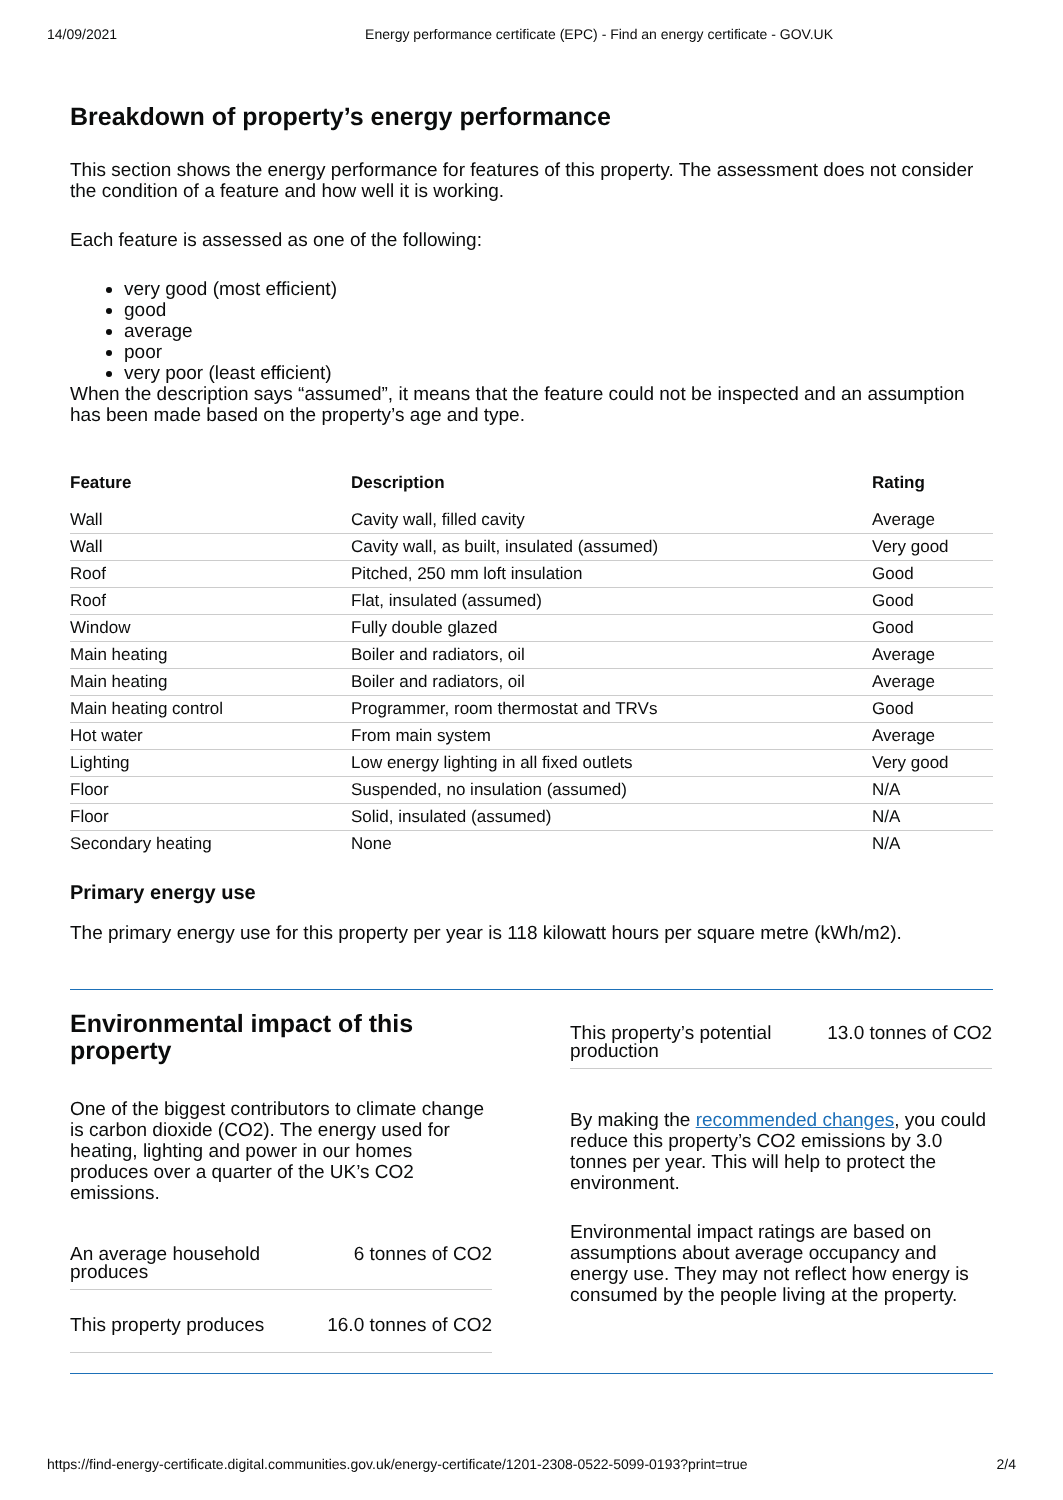14/09/2021 Energy performance certificate (EPC) - Find an energy certificate - GOV.UK
Breakdown of property’s energy performance
This section shows the energy performance for features of this property. The assessment does not consider the condition of a feature and how well it is working.
Each feature is assessed as one of the following:
very good (most efficient)
good
average
poor
very poor (least efficient)
When the description says “assumed”, it means that the feature could not be inspected and an assumption has been made based on the property’s age and type.
| Feature | Description | Rating |
| --- | --- | --- |
| Wall | Cavity wall, filled cavity | Average |
| Wall | Cavity wall, as built, insulated (assumed) | Very good |
| Roof | Pitched, 250 mm loft insulation | Good |
| Roof | Flat, insulated (assumed) | Good |
| Window | Fully double glazed | Good |
| Main heating | Boiler and radiators, oil | Average |
| Main heating | Boiler and radiators, oil | Average |
| Main heating control | Programmer, room thermostat and TRVs | Good |
| Hot water | From main system | Average |
| Lighting | Low energy lighting in all fixed outlets | Very good |
| Floor | Suspended, no insulation (assumed) | N/A |
| Floor | Solid, insulated (assumed) | N/A |
| Secondary heating | None | N/A |
Primary energy use
The primary energy use for this property per year is 118 kilowatt hours per square metre (kWh/m2).
Environmental impact of this property
One of the biggest contributors to climate change is carbon dioxide (CO2). The energy used for heating, lighting and power in our homes produces over a quarter of the UK’s CO2 emissions.
An average household
produces 6 tonnes of CO2
This property produces 16.0 tonnes of CO2
This property’s potential
production 13.0 tonnes of CO2
By making the recommended changes, you could reduce this property’s CO2 emissions by 3.0 tonnes per year. This will help to protect the environment.
Environmental impact ratings are based on assumptions about average occupancy and energy use. They may not reflect how energy is consumed by the people living at the property.
https://find-energy-certificate.digital.communities.gov.uk/energy-certificate/1201-2308-0522-5099-0193?print=true 2/4